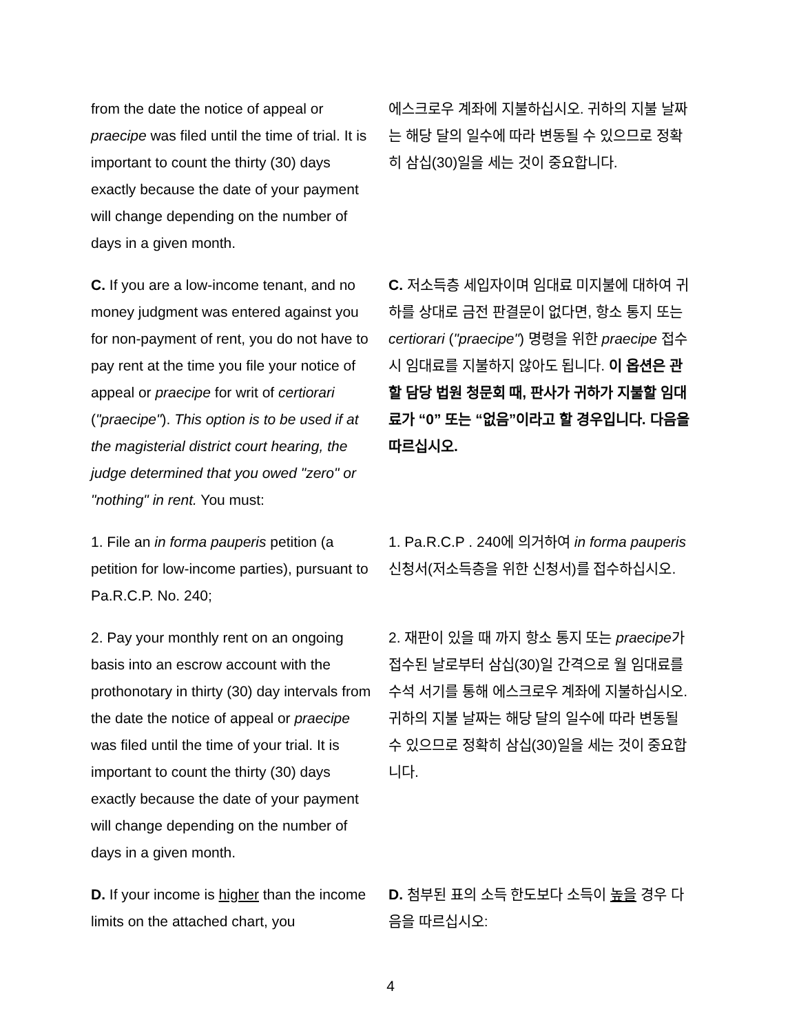| from the date the notice of appeal or praecipe was filed until the time of trial. It is important to count the thirty (30) days exactly because the date of your payment will change depending on the number of days in a given month. | 에스크로우 계좌에 지불하십시오. 귀하의 지불 날짜는 해당 달의 일수에 따라 변동될 수 있으므로 정확히 삼십(30)일을 세는 것이 중요합니다. |
| C. If you are a low-income tenant, and no money judgment was entered against you for non-payment of rent, you do not have to pay rent at the time you file your notice of appeal or praecipe for writ of certiorari ( "praecipe" ). This option is to be used if at the magisterial district court hearing, the judge determined that you owed "zero" or "nothing" in rent. You must: | C. 저소득층 세입자이며 임대료 미지불에 대하여 귀하를 상대로 금전 판결문이 없다면, 항소 통지 또는 certiorari ( "praecipe" ) 명령을 위한 praecipe 접수 시 임대료를 지불하지 않아도 됩니다. 이 옵션은 관할 담당 법원 청문회 때, 판사가 귀하가 지불할 임대료가 “0” 또는 “없음”이라고 할 경우입니다. 다음을 따르십시오. |
| 1. File an in forma pauperis petition (a petition for low-income parties), pursuant to Pa.R.C.P. No. 240; | 1. Pa.R.C.P . 240에 의거하여 in forma pauperis 신청서(저소득층을 위한 신청서)를 접수하십시오. |
| 2. Pay your monthly rent on an ongoing basis into an escrow account with the prothonotary in thirty (30) day intervals from the date the notice of appeal or praecipe was filed until the time of your trial. It is important to count the thirty (30) days exactly because the date of your payment will change depending on the number of days in a given month. | 2. 재판이 있을 때 까지 항소 통지 또는 praecipe 가 접수된 날로부터 삼십(30)일 간격으로 월 임대료를 수석 서기를 통해 에스크로우 계좌에 지불하십시오. 귀하의 지불 날짜는 해당 달의 일수에 따라 변동될 수 있으므로 정확히 삼십(30)일을 세는 것이 중요합니다. |
| D. If your income is higher than the income limits on the attached chart, you | D. 첨부된 표의 소득 한도보다 소득이 높을 경우 다음을 따르십시오: |
4